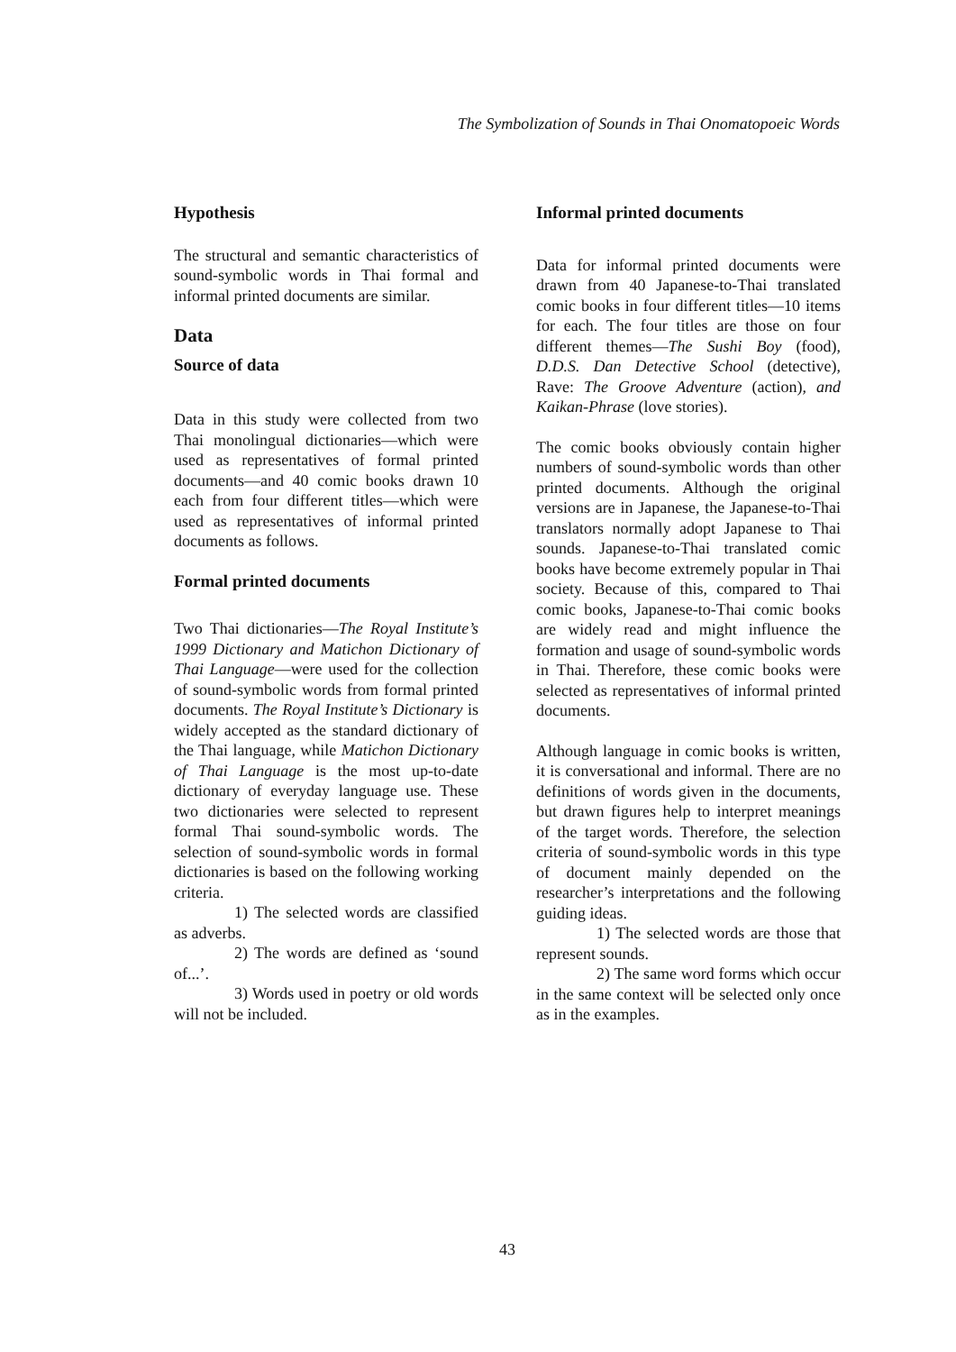The Symbolization of Sounds in Thai Onomatopoeic Words
Hypothesis
The structural and semantic characteristics of sound-symbolic words in Thai formal and informal printed documents are similar.
Data
Source of data
Data in this study were collected from two Thai monolingual dictionaries—which were used as representatives of formal printed documents—and 40 comic books drawn 10 each from four different titles—which were used as representatives of informal printed documents as follows.
Formal printed documents
Two Thai dictionaries—The Royal Institute’s 1999 Dictionary and Matichon Dictionary of Thai Language—were used for the collection of sound-symbolic words from formal printed documents. The Royal Institute’s Dictionary is widely accepted as the standard dictionary of the Thai language, while Matichon Dictionary of Thai Language is the most up-to-date dictionary of everyday language use. These two dictionaries were selected to represent formal Thai sound-symbolic words. The selection of sound-symbolic words in formal dictionaries is based on the following working criteria.
1) The selected words are classified as adverbs.
2) The words are defined as ‘sound of...’.
3) Words used in poetry or old words will not be included.
Informal printed documents
Data for informal printed documents were drawn from 40 Japanese-to-Thai translated comic books in four different titles—10 items for each. The four titles are those on four different themes—The Sushi Boy (food), D.D.S. Dan Detective School (detective), Rave: The Groove Adventure (action), and Kaikan-Phrase (love stories).
The comic books obviously contain higher numbers of sound-symbolic words than other printed documents. Although the original versions are in Japanese, the Japanese-to-Thai translators normally adopt Japanese to Thai sounds. Japanese-to-Thai translated comic books have become extremely popular in Thai society. Because of this, compared to Thai comic books, Japanese-to-Thai comic books are widely read and might influence the formation and usage of sound-symbolic words in Thai. Therefore, these comic books were selected as representatives of informal printed documents.
Although language in comic books is written, it is conversational and informal. There are no definitions of words given in the documents, but drawn figures help to interpret meanings of the target words. Therefore, the selection criteria of sound-symbolic words in this type of document mainly depended on the researcher’s interpretations and the following guiding ideas.
1) The selected words are those that represent sounds.
2) The same word forms which occur in the same context will be selected only once as in the examples.
43